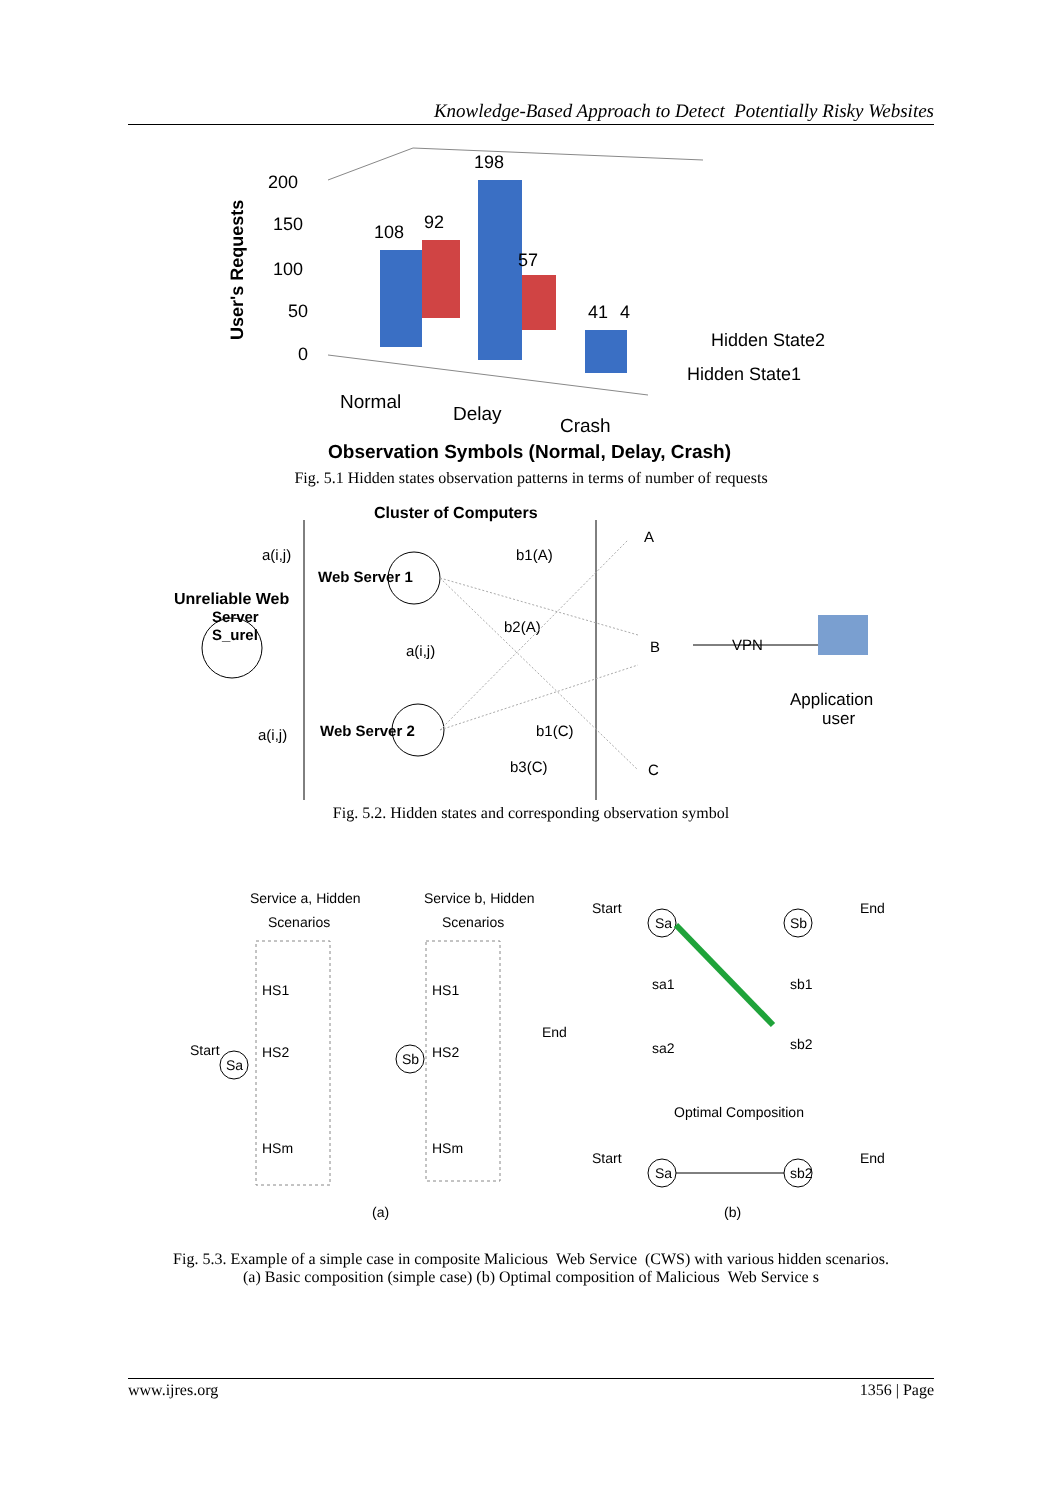Knowledge-Based Approach to Detect Potentially Risky Websites
User's Requests
200
150
100
50
0
108
92
198
57
41
4
Hidden State2
Hidden State1
Normal
Delay
Crash
Observation Symbols (Normal, Delay, Crash)
Fig. 5.1 Hidden states observation patterns in terms of number of requests
Cluster of Computers
a(i,j)
Web Server 1
Unreliable Web
Server
S_urel
b1(A)
b2(A)
a(i,j)
Web Server 2
a(i,j)
b1(C)
b3(C)
A
B
C
VPN
Application
user
Fig. 5.2. Hidden states and corresponding observation symbol
Service a, Hidden
Scenarios
Service b, Hidden
Scenarios
HS1
HS2
HSm
HS1
HS2
HSm
Start
Sa
Sb
End
Start
End
Sa
Sb
sa1
sb1
sa2
sb2
Optimal Composition
Start
End
Sa
sb2
(a)
(b)
Fig. 5.3. Example of a simple case in composite Malicious Web Service (CWS) with various hidden scenarios.
(a) Basic composition (simple case) (b) Optimal composition of Malicious Web Service s
www.ijres.org 1356 | Page